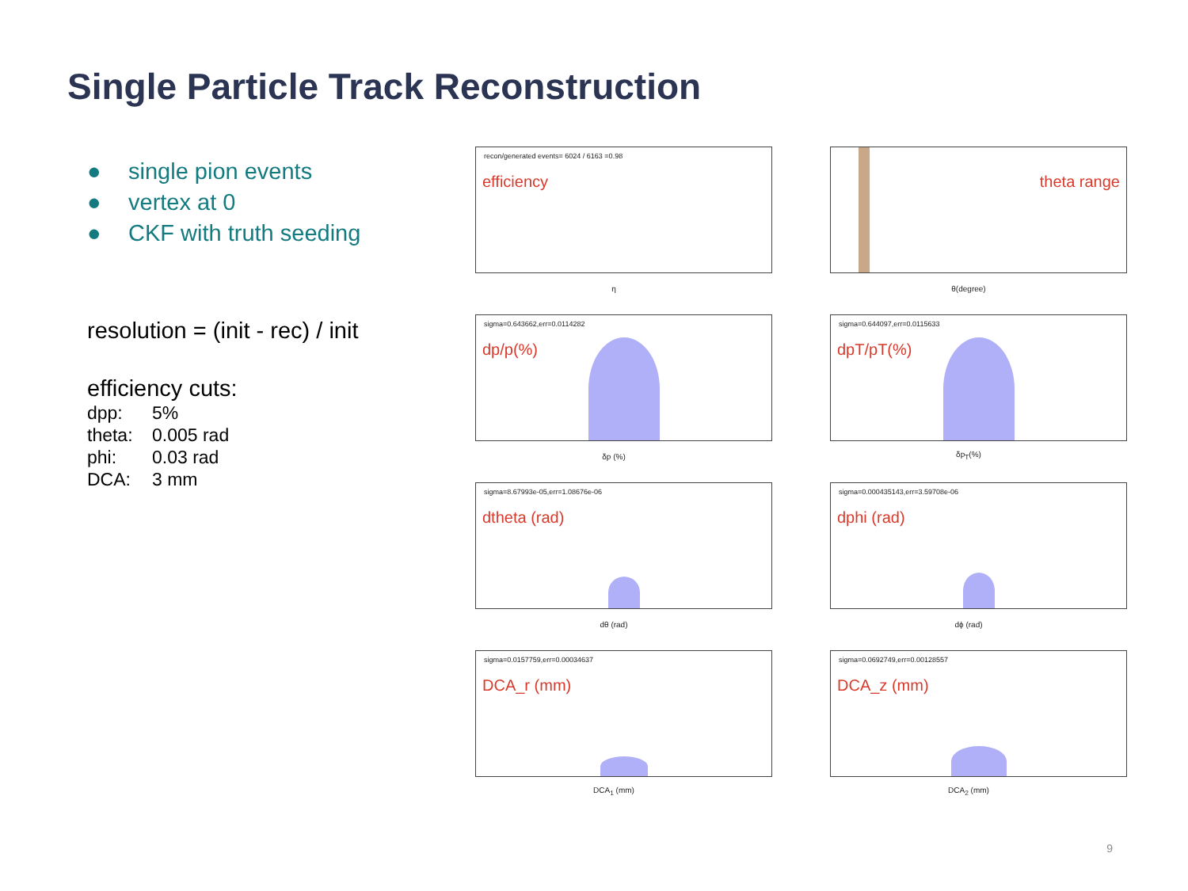Single Particle Track Reconstruction
● single pion events
● vertex at 0
● CKF with truth seeding
resolution = (init - rec) / init
efficiency cuts:
dpp: 5%
theta: 0.005 rad
phi: 0.03 rad
DCA: 3 mm
recon/generated events= 6024 / 6163 =0.98
efficiency
η
theta range
θ(degree)
sigma=0.643662,err=0.0114282
dp/p(%)
δp (%)
sigma=0.644097,err=0.0115633
dpT/pT(%)
δp<sub>T</sub>(%)
sigma=8.67993e-05,err=1.08676e-06
dtheta (rad)
dθ (rad)
sigma=0.000435143,err=3.59708e-06
dphi (rad)
dϕ (rad)
sigma=0.0157759,err=0.00034637
DCA_r (mm)
DCA<sub>1</sub> (mm)
sigma=0.0692749,err=0.00128557
DCA_z (mm)
DCA<sub>2</sub> (mm)
9